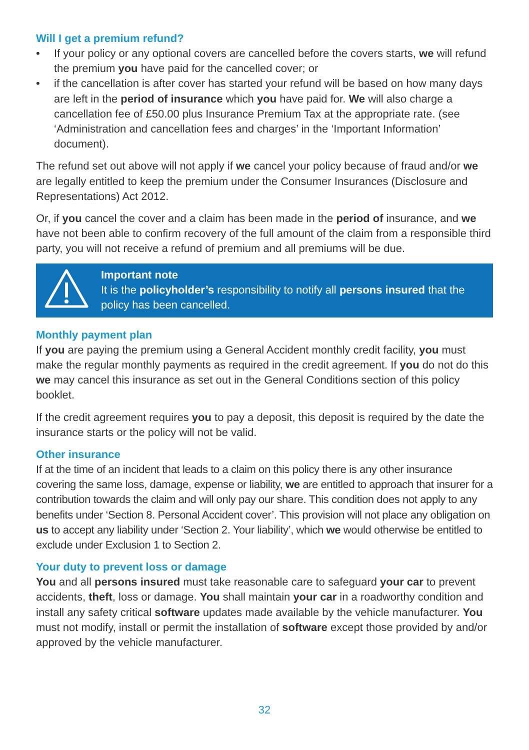Will I get a premium refund?
• If your policy or any optional covers are cancelled before the covers starts, we will refund the premium you have paid for the cancelled cover; or
• if the cancellation is after cover has started your refund will be based on how many days are left in the period of insurance which you have paid for. We will also charge a cancellation fee of £50.00 plus Insurance Premium Tax at the appropriate rate. (see ‘Administration and cancellation fees and charges’ in the ‘Important Information’ document).
The refund set out above will not apply if we cancel your policy because of fraud and/or we are legally entitled to keep the premium under the Consumer Insurances (Disclosure and Representations) Act 2012.
Or, if you cancel the cover and a claim has been made in the period of insurance, and we have not been able to confirm recovery of the full amount of the claim from a responsible third party, you will not receive a refund of premium and all premiums will be due.
Important note
It is the policyholder’s responsibility to notify all persons insured that the policy has been cancelled.
Monthly payment plan
If you are paying the premium using a General Accident monthly credit facility, you must make the regular monthly payments as required in the credit agreement. If you do not do this we may cancel this insurance as set out in the General Conditions section of this policy booklet.
If the credit agreement requires you to pay a deposit, this deposit is required by the date the insurance starts or the policy will not be valid.
Other insurance
If at the time of an incident that leads to a claim on this policy there is any other insurance covering the same loss, damage, expense or liability, we are entitled to approach that insurer for a contribution towards the claim and will only pay our share. This condition does not apply to any benefits under ‘Section 8. Personal Accident cover’. This provision will not place any obligation on us to accept any liability under ‘Section 2. Your liability’, which we would otherwise be entitled to exclude under Exclusion 1 to Section 2.
Your duty to prevent loss or damage
You and all persons insured must take reasonable care to safeguard your car to prevent accidents, theft, loss or damage. You shall maintain your car in a roadworthy condition and install any safety critical software updates made available by the vehicle manufacturer. You must not modify, install or permit the installation of software except those provided by and/or approved by the vehicle manufacturer.
32